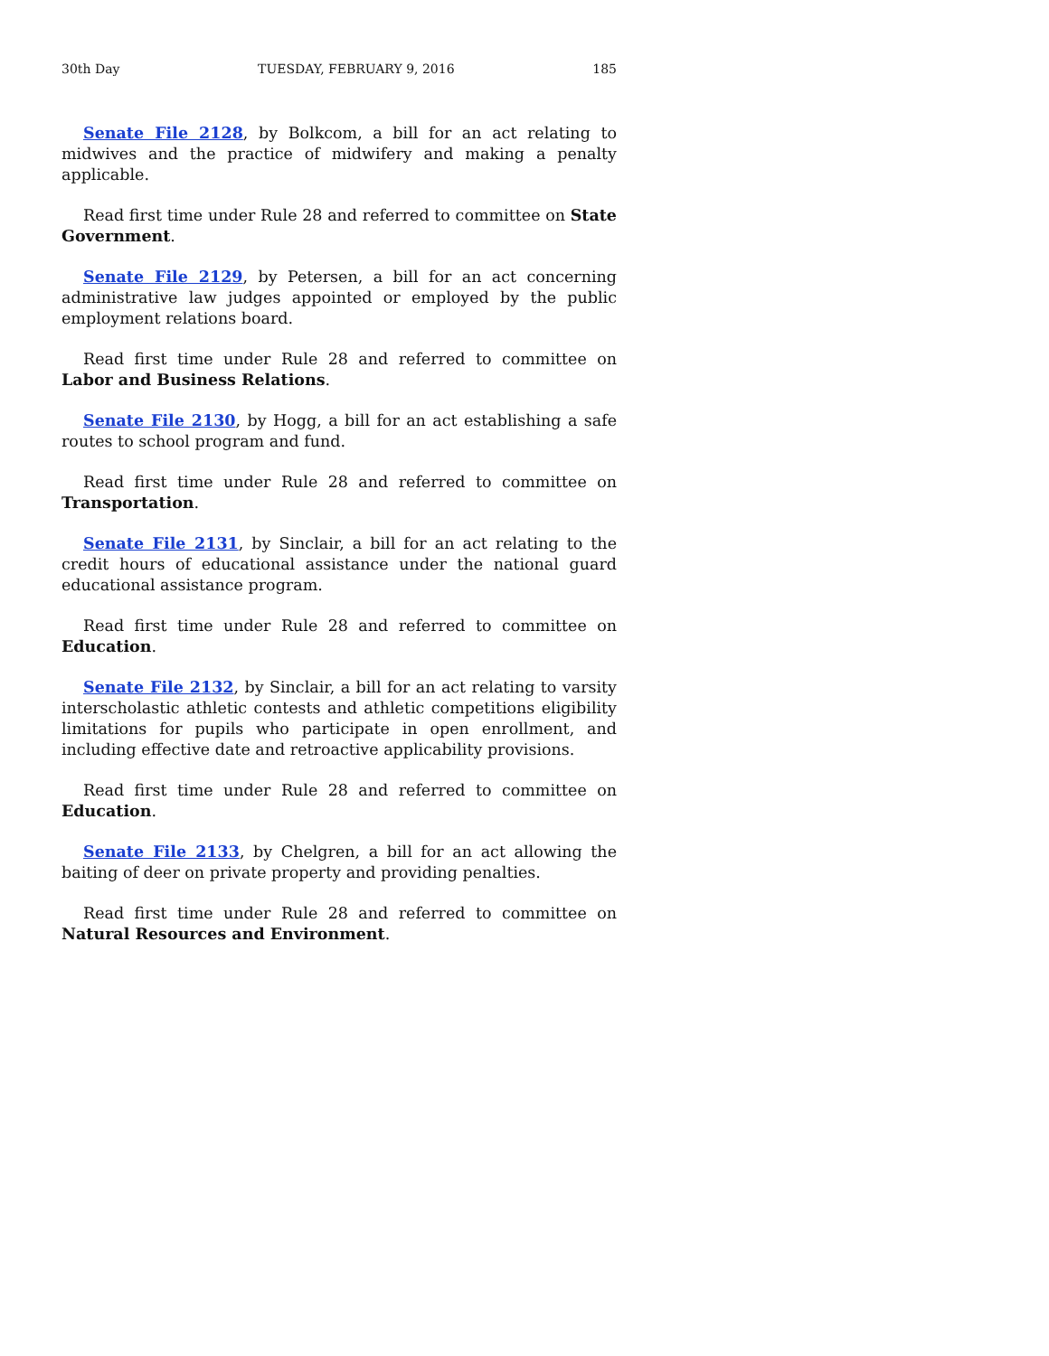30th Day TUESDAY, FEBRUARY 9, 2016 185
Senate File 2128, by Bolkcom, a bill for an act relating to midwives and the practice of midwifery and making a penalty applicable.
Read first time under Rule 28 and referred to committee on State Government.
Senate File 2129, by Petersen, a bill for an act concerning administrative law judges appointed or employed by the public employment relations board.
Read first time under Rule 28 and referred to committee on Labor and Business Relations.
Senate File 2130, by Hogg, a bill for an act establishing a safe routes to school program and fund.
Read first time under Rule 28 and referred to committee on Transportation.
Senate File 2131, by Sinclair, a bill for an act relating to the credit hours of educational assistance under the national guard educational assistance program.
Read first time under Rule 28 and referred to committee on Education.
Senate File 2132, by Sinclair, a bill for an act relating to varsity interscholastic athletic contests and athletic competitions eligibility limitations for pupils who participate in open enrollment, and including effective date and retroactive applicability provisions.
Read first time under Rule 28 and referred to committee on Education.
Senate File 2133, by Chelgren, a bill for an act allowing the baiting of deer on private property and providing penalties.
Read first time under Rule 28 and referred to committee on Natural Resources and Environment.